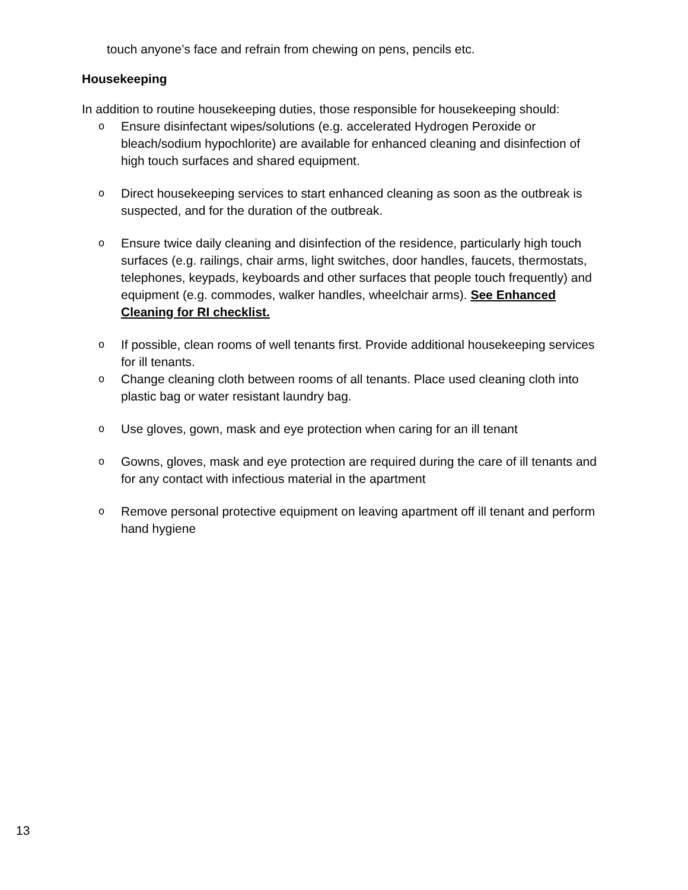touch anyone’s face and refrain from chewing on pens, pencils etc.
Housekeeping
In addition to routine housekeeping duties, those responsible for housekeeping should:
o Ensure disinfectant wipes/solutions (e.g. accelerated Hydrogen Peroxide or bleach/sodium hypochlorite) are available for enhanced cleaning and disinfection of high touch surfaces and shared equipment.
o Direct housekeeping services to start enhanced cleaning as soon as the outbreak is suspected, and for the duration of the outbreak.
o Ensure twice daily cleaning and disinfection of the residence, particularly high touch surfaces (e.g. railings, chair arms, light switches, door handles, faucets, thermostats, telephones, keypads, keyboards and other surfaces that people touch frequently) and equipment (e.g. commodes, walker handles, wheelchair arms). See Enhanced Cleaning for RI checklist.
o If possible, clean rooms of well tenants first. Provide additional housekeeping services for ill tenants.
o Change cleaning cloth between rooms of all tenants. Place used cleaning cloth into plastic bag or water resistant laundry bag.
o Use gloves, gown, mask and eye protection when caring for an ill tenant
o Gowns, gloves, mask and eye protection are required during the care of ill tenants and for any contact with infectious material in the apartment
o Remove personal protective equipment on leaving apartment off ill tenant and perform hand hygiene
13